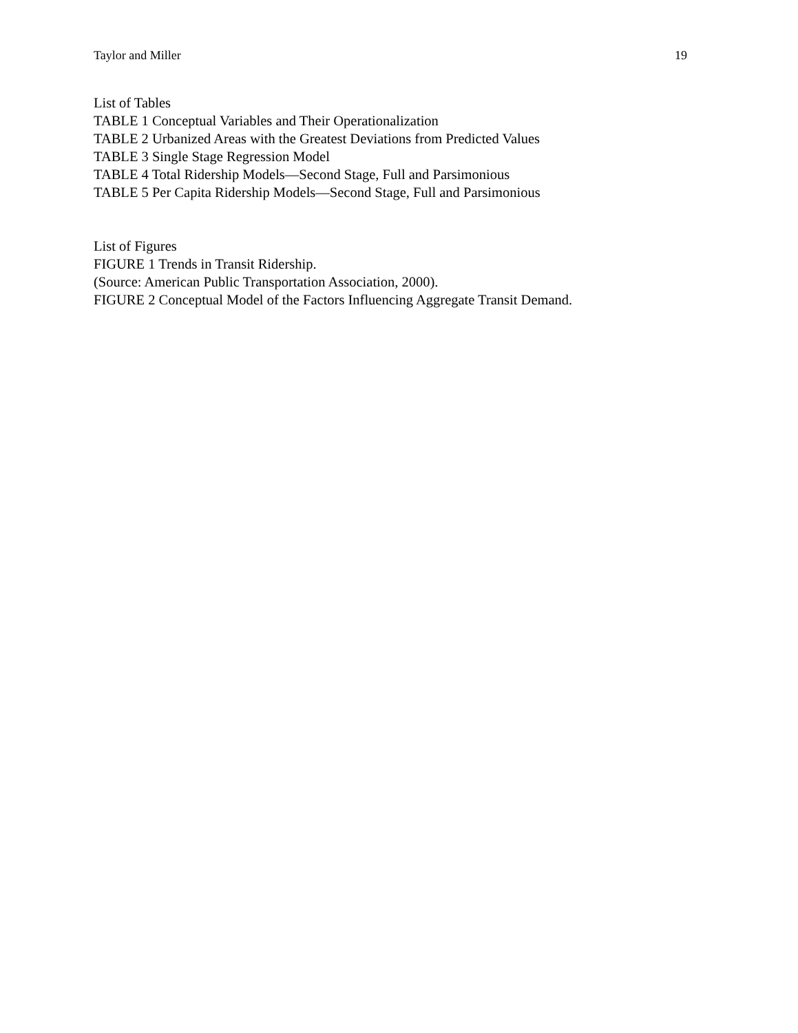Taylor and Miller 19
List of Tables
TABLE 1 Conceptual Variables and Their Operationalization
TABLE 2 Urbanized Areas with the Greatest Deviations from Predicted Values
TABLE 3 Single Stage Regression Model
TABLE 4 Total Ridership Models—Second Stage, Full and Parsimonious
TABLE 5 Per Capita Ridership Models—Second Stage, Full and Parsimonious
List of Figures
FIGURE 1 Trends in Transit Ridership.
(Source: American Public Transportation Association, 2000).
FIGURE 2 Conceptual Model of the Factors Influencing Aggregate Transit Demand.